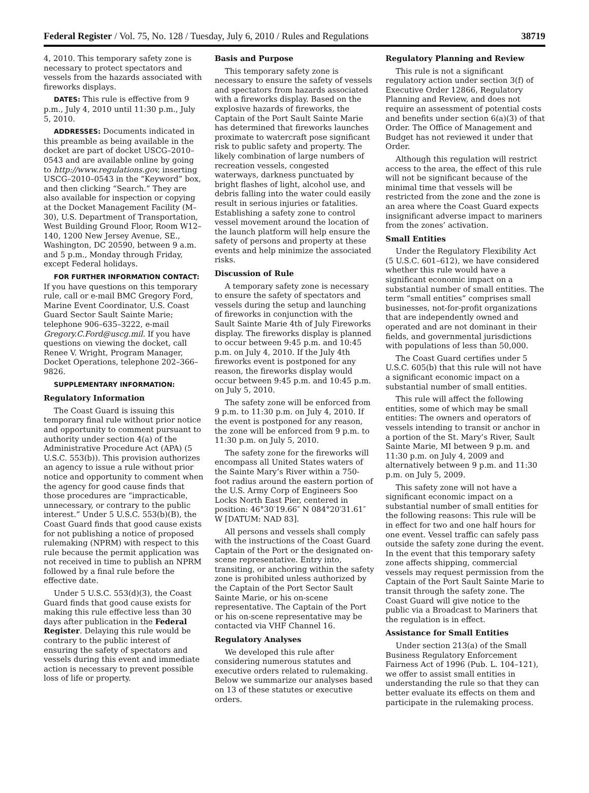Federal Register / Vol. 75, No. 128 / Tuesday, July 6, 2010 / Rules and Regulations 38719
4, 2010. This temporary safety zone is necessary to protect spectators and vessels from the hazards associated with fireworks displays.
DATES: This rule is effective from 9 p.m., July 4, 2010 until 11:30 p.m., July 5, 2010.
ADDRESSES: Documents indicated in this preamble as being available in the docket are part of docket USCG–2010–0543 and are available online by going to http://www.regulations.gov, inserting USCG–2010–0543 in the “Keyword” box, and then clicking “Search.” They are also available for inspection or copying at the Docket Management Facility (M–30), U.S. Department of Transportation, West Building Ground Floor, Room W12–140, 1200 New Jersey Avenue, SE., Washington, DC 20590, between 9 a.m. and 5 p.m., Monday through Friday, except Federal holidays.
FOR FURTHER INFORMATION CONTACT: If you have questions on this temporary rule, call or e-mail BMC Gregory Ford, Marine Event Coordinator, U.S. Coast Guard Sector Sault Sainte Marie; telephone 906–635–3222, e-mail Gregory.C.Ford@uscg.mil. If you have questions on viewing the docket, call Renee V. Wright, Program Manager, Docket Operations, telephone 202–366–9826.
SUPPLEMENTARY INFORMATION:
Regulatory Information
The Coast Guard is issuing this temporary final rule without prior notice and opportunity to comment pursuant to authority under section 4(a) of the Administrative Procedure Act (APA) (5 U.S.C. 553(b)). This provision authorizes an agency to issue a rule without prior notice and opportunity to comment when the agency for good cause finds that those procedures are “impracticable, unnecessary, or contrary to the public interest.” Under 5 U.S.C. 553(b)(B), the Coast Guard finds that good cause exists for not publishing a notice of proposed rulemaking (NPRM) with respect to this rule because the permit application was not received in time to publish an NPRM followed by a final rule before the effective date.
Under 5 U.S.C. 553(d)(3), the Coast Guard finds that good cause exists for making this rule effective less than 30 days after publication in the Federal Register. Delaying this rule would be contrary to the public interest of ensuring the safety of spectators and vessels during this event and immediate action is necessary to prevent possible loss of life or property.
Basis and Purpose
This temporary safety zone is necessary to ensure the safety of vessels and spectators from hazards associated with a fireworks display. Based on the explosive hazards of fireworks, the Captain of the Port Sault Sainte Marie has determined that fireworks launches proximate to watercraft pose significant risk to public safety and property. The likely combination of large numbers of recreation vessels, congested waterways, darkness punctuated by bright flashes of light, alcohol use, and debris falling into the water could easily result in serious injuries or fatalities. Establishing a safety zone to control vessel movement around the location of the launch platform will help ensure the safety of persons and property at these events and help minimize the associated risks.
Discussion of Rule
A temporary safety zone is necessary to ensure the safety of spectators and vessels during the setup and launching of fireworks in conjunction with the Sault Sainte Marie 4th of July Fireworks display. The fireworks display is planned to occur between 9:45 p.m. and 10:45 p.m. on July 4, 2010. If the July 4th fireworks event is postponed for any reason, the fireworks display would occur between 9:45 p.m. and 10:45 p.m. on July 5, 2010.
The safety zone will be enforced from 9 p.m. to 11:30 p.m. on July 4, 2010. If the event is postponed for any reason, the zone will be enforced from 9 p.m. to 11:30 p.m. on July 5, 2010.
The safety zone for the fireworks will encompass all United States waters of the Sainte Mary’s River within a 750-foot radius around the eastern portion of the U.S. Army Corp of Engineers Soo Locks North East Pier, centered in position: 46°30′19.66″ N 084°20′31.61″ W [DATUM: NAD 83].
All persons and vessels shall comply with the instructions of the Coast Guard Captain of the Port or the designated on-scene representative. Entry into, transiting, or anchoring within the safety zone is prohibited unless authorized by the Captain of the Port Sector Sault Sainte Marie, or his on-scene representative. The Captain of the Port or his on-scene representative may be contacted via VHF Channel 16.
Regulatory Analyses
We developed this rule after considering numerous statutes and executive orders related to rulemaking. Below we summarize our analyses based on 13 of these statutes or executive orders.
Regulatory Planning and Review
This rule is not a significant regulatory action under section 3(f) of Executive Order 12866, Regulatory Planning and Review, and does not require an assessment of potential costs and benefits under section 6(a)(3) of that Order. The Office of Management and Budget has not reviewed it under that Order.
Although this regulation will restrict access to the area, the effect of this rule will not be significant because of the minimal time that vessels will be restricted from the zone and the zone is an area where the Coast Guard expects insignificant adverse impact to mariners from the zones’ activation.
Small Entities
Under the Regulatory Flexibility Act (5 U.S.C. 601–612), we have considered whether this rule would have a significant economic impact on a substantial number of small entities. The term “small entities” comprises small businesses, not-for-profit organizations that are independently owned and operated and are not dominant in their fields, and governmental jurisdictions with populations of less than 50,000.
The Coast Guard certifies under 5 U.S.C. 605(b) that this rule will not have a significant economic impact on a substantial number of small entities.
This rule will affect the following entities, some of which may be small entities: The owners and operators of vessels intending to transit or anchor in a portion of the St. Mary’s River, Sault Sainte Marie, MI between 9 p.m. and 11:30 p.m. on July 4, 2009 and alternatively between 9 p.m. and 11:30 p.m. on July 5, 2009.
This safety zone will not have a significant economic impact on a substantial number of small entities for the following reasons: This rule will be in effect for two and one half hours for one event. Vessel traffic can safely pass outside the safety zone during the event. In the event that this temporary safety zone affects shipping, commercial vessels may request permission from the Captain of the Port Sault Sainte Marie to transit through the safety zone. The Coast Guard will give notice to the public via a Broadcast to Mariners that the regulation is in effect.
Assistance for Small Entities
Under section 213(a) of the Small Business Regulatory Enforcement Fairness Act of 1996 (Pub. L. 104–121), we offer to assist small entities in understanding the rule so that they can better evaluate its effects on them and participate in the rulemaking process.